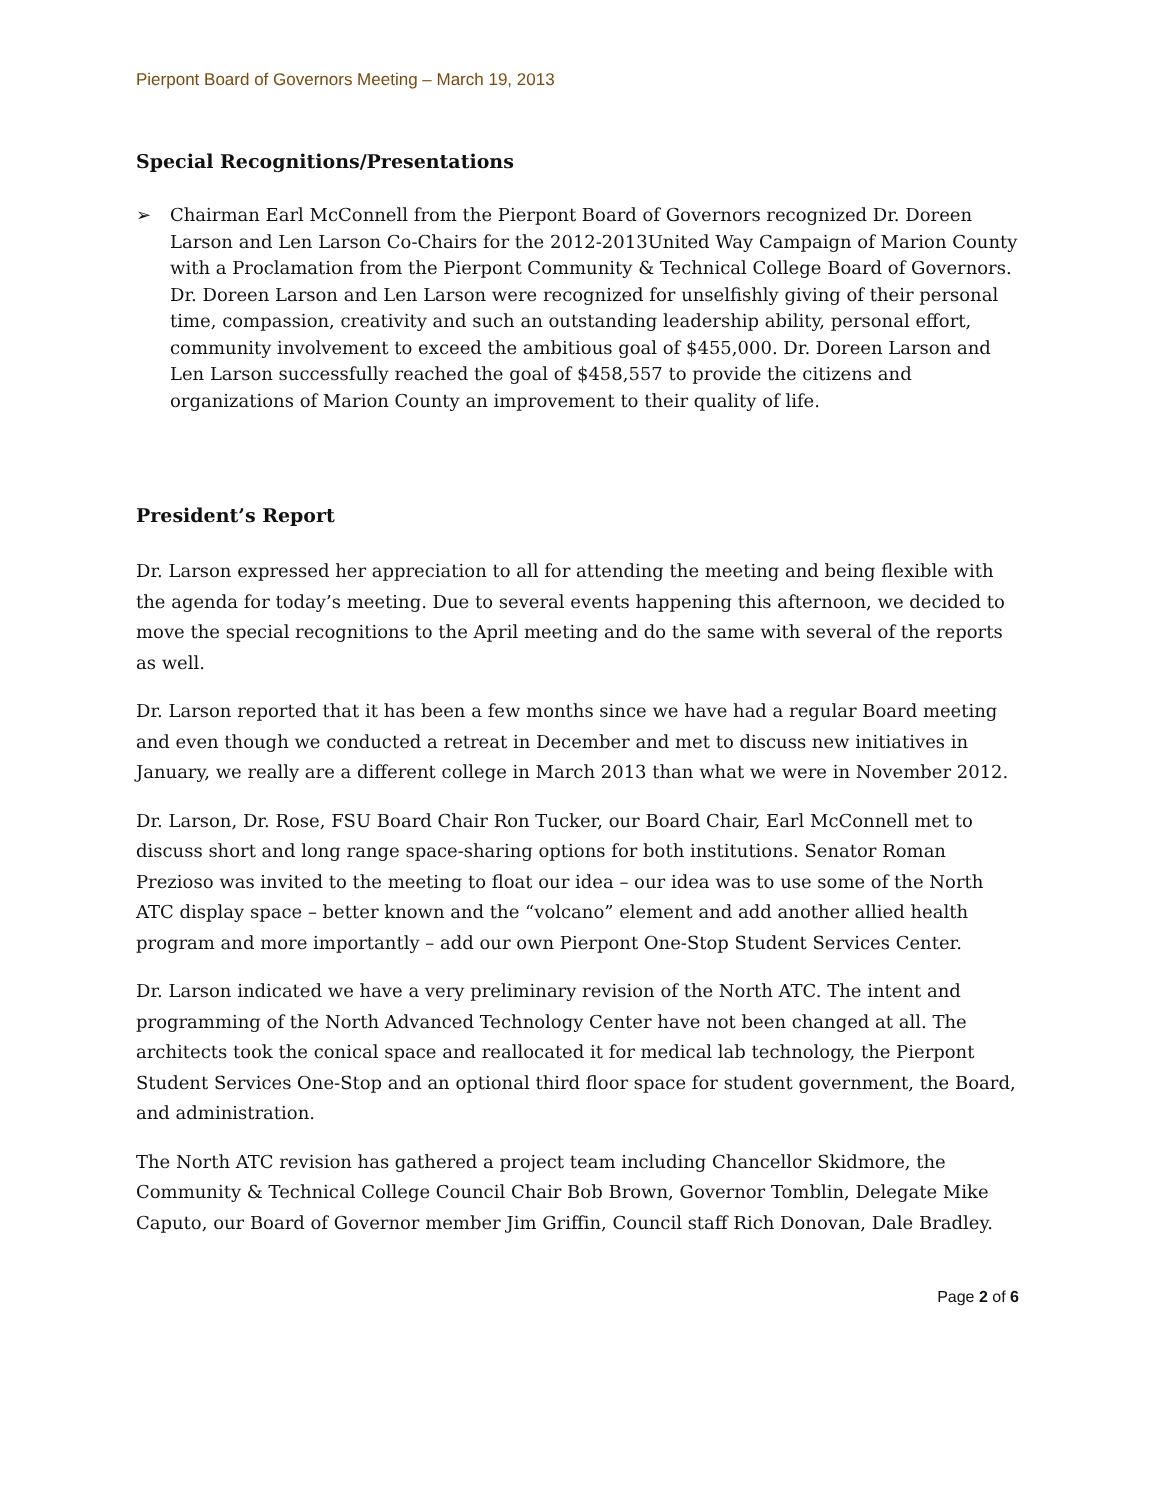Pierpont Board of Governors Meeting – March 19, 2013
Special Recognitions/Presentations
➢ Chairman Earl McConnell from the Pierpont Board of Governors recognized Dr. Doreen Larson and Len Larson Co-Chairs for the 2012-2013United Way Campaign of Marion County with a Proclamation from the Pierpont Community & Technical College Board of Governors. Dr. Doreen Larson and Len Larson were recognized for unselfishly giving of their personal time, compassion, creativity and such an outstanding leadership ability, personal effort, community involvement to exceed the ambitious goal of $455,000. Dr. Doreen Larson and Len Larson successfully reached the goal of $458,557 to provide the citizens and organizations of Marion County an improvement to their quality of life.
President’s Report
Dr. Larson expressed her appreciation to all for attending the meeting and being flexible with the agenda for today’s meeting. Due to several events happening this afternoon, we decided to move the special recognitions to the April meeting and do the same with several of the reports as well.
Dr. Larson reported that it has been a few months since we have had a regular Board meeting and even though we conducted a retreat in December and met to discuss new initiatives in January, we really are a different college in March 2013 than what we were in November 2012.
Dr. Larson, Dr. Rose, FSU Board Chair Ron Tucker, our Board Chair, Earl McConnell met to discuss short and long range space-sharing options for both institutions. Senator Roman Prezioso was invited to the meeting to float our idea – our idea was to use some of the North ATC display space – better known and the “volcano” element and add another allied health program and more importantly – add our own Pierpont One-Stop Student Services Center.
Dr. Larson indicated we have a very preliminary revision of the North ATC. The intent and programming of the North Advanced Technology Center have not been changed at all. The architects took the conical space and reallocated it for medical lab technology, the Pierpont Student Services One-Stop and an optional third floor space for student government, the Board, and administration.
The North ATC revision has gathered a project team including Chancellor Skidmore, the Community & Technical College Council Chair Bob Brown, Governor Tomblin, Delegate Mike Caputo, our Board of Governor member Jim Griffin, Council staff Rich Donovan, Dale Bradley.
Page 2 of 6